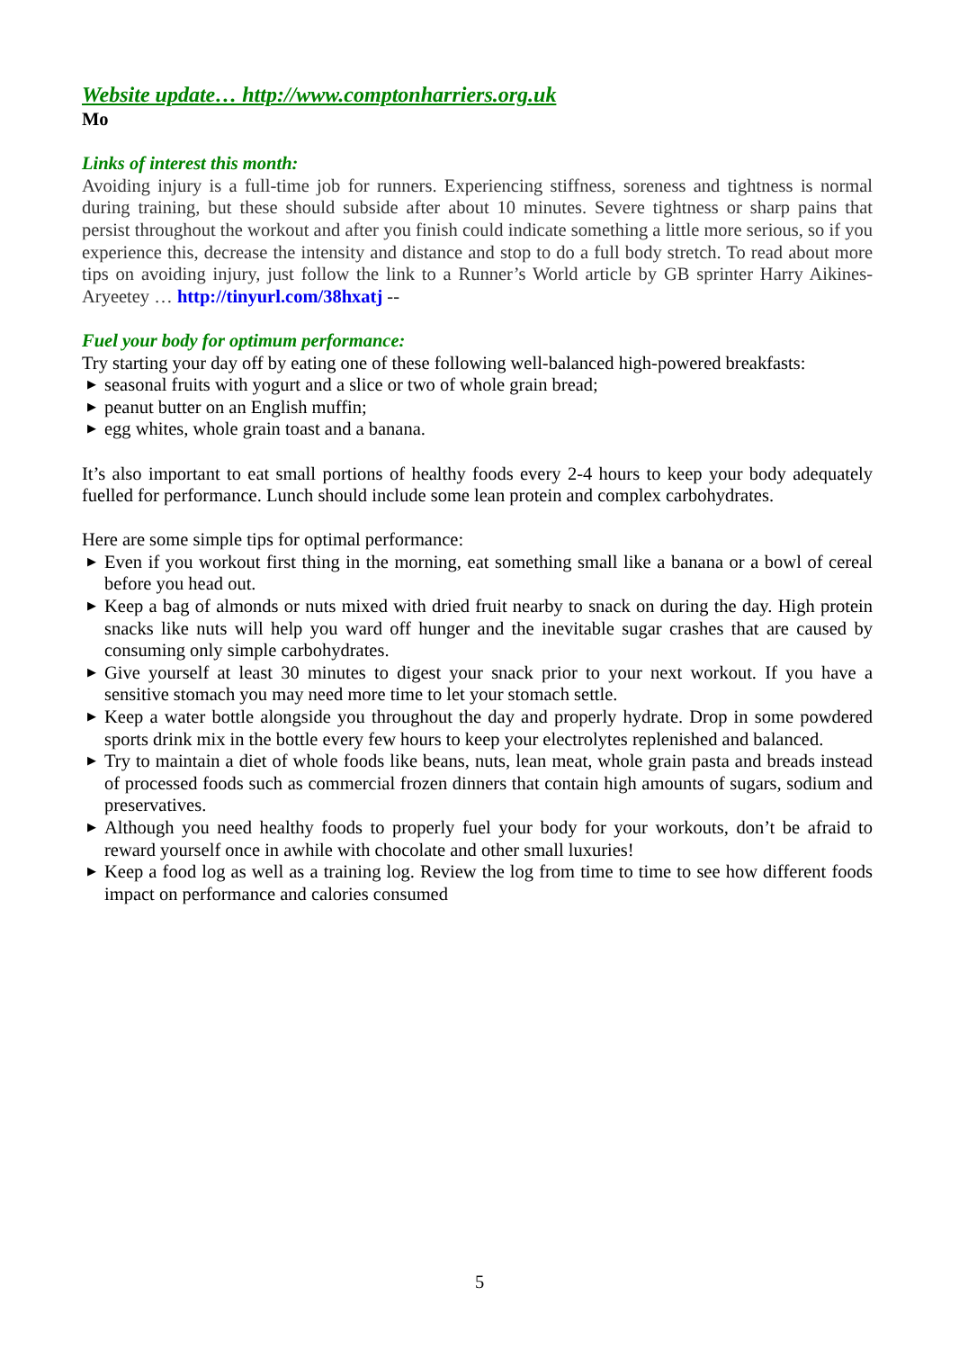Website update… http://www.comptonharriers.org.uk
Mo
Links of interest this month:
Avoiding injury is a full-time job for runners. Experiencing stiffness, soreness and tightness is normal during training, but these should subside after about 10 minutes. Severe tightness or sharp pains that persist throughout the workout and after you finish could indicate something a little more serious, so if you experience this, decrease the intensity and distance and stop to do a full body stretch. To read about more tips on avoiding injury, just follow the link to a Runner’s World article by GB sprinter Harry Aikines-Aryeetey … http://tinyurl.com/38hxatj --
Fuel your body for optimum performance:
Try starting your day off by eating one of these following well-balanced high-powered breakfasts:
▶ seasonal fruits with yogurt and a slice or two of whole grain bread;
▶ peanut butter on an English muffin;
▶ egg whites, whole grain toast and a banana.
It’s also important to eat small portions of healthy foods every 2-4 hours to keep your body adequately fuelled for performance. Lunch should include some lean protein and complex carbohydrates.
Here are some simple tips for optimal performance:
▶ Even if you workout first thing in the morning, eat something small like a banana or a bowl of cereal before you head out.
▶ Keep a bag of almonds or nuts mixed with dried fruit nearby to snack on during the day. High protein snacks like nuts will help you ward off hunger and the inevitable sugar crashes that are caused by consuming only simple carbohydrates.
▶ Give yourself at least 30 minutes to digest your snack prior to your next workout. If you have a sensitive stomach you may need more time to let your stomach settle.
▶ Keep a water bottle alongside you throughout the day and properly hydrate. Drop in some powdered sports drink mix in the bottle every few hours to keep your electrolytes replenished and balanced.
▶ Try to maintain a diet of whole foods like beans, nuts, lean meat, whole grain pasta and breads instead of processed foods such as commercial frozen dinners that contain high amounts of sugars, sodium and preservatives.
▶ Although you need healthy foods to properly fuel your body for your workouts, don’t be afraid to reward yourself once in awhile with chocolate and other small luxuries!
▶ Keep a food log as well as a training log. Review the log from time to time to see how different foods impact on performance and calories consumed
5